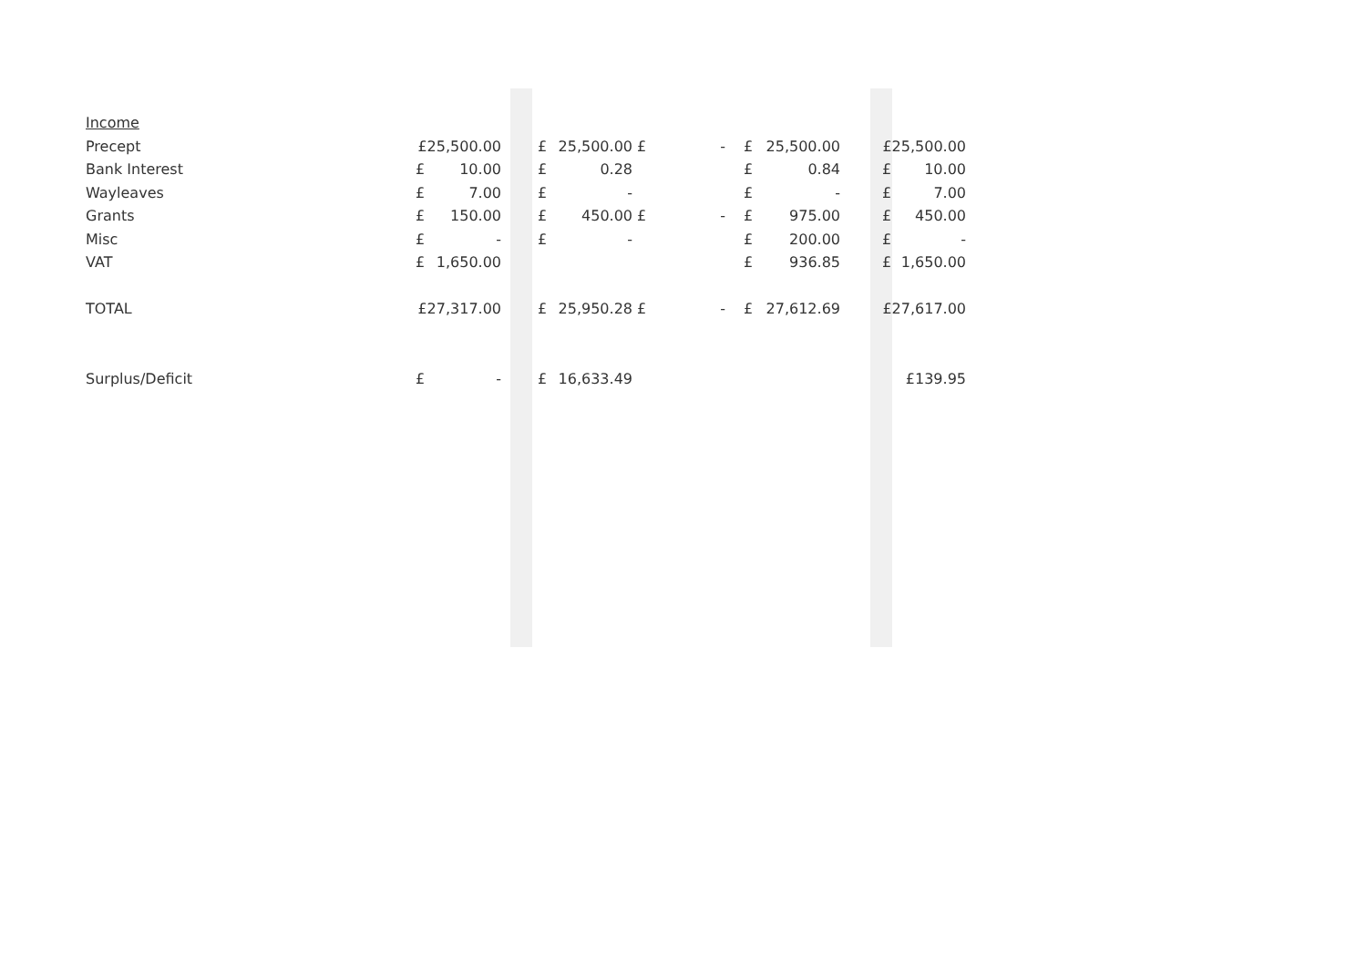| Income | | | | | | | | | | | | | |
| Precept | £25,500.00 | | | £ | 25,500.00 | £ | - | | £ | 25,500.00 | | £25,500.00 | |
| Bank Interest | £ | 10.00 | | £ | 0.28 | | | | £ | 0.84 | | £ | 10.00 |
| Wayleaves | £ | 7.00 | | £ | - | | | | £ | - | | £ | 7.00 |
| Grants | £ | 150.00 | | £ | 450.00 | £ | - | | £ | 975.00 | | £ | 450.00 |
| Misc | £ | - | | £ | - | | | | £ | 200.00 | | £ | - |
| VAT | £ | 1,650.00 | | | | | | | £ | 936.85 | | £ | 1,650.00 |
| TOTAL | £27,317.00 | | | £ | 25,950.28 | £ | - | | £ | 27,612.69 | | £27,617.00 | |
| Surplus/Deficit | £ | - | | £ | 16,633.49 | | | | | | | £139.95 | |